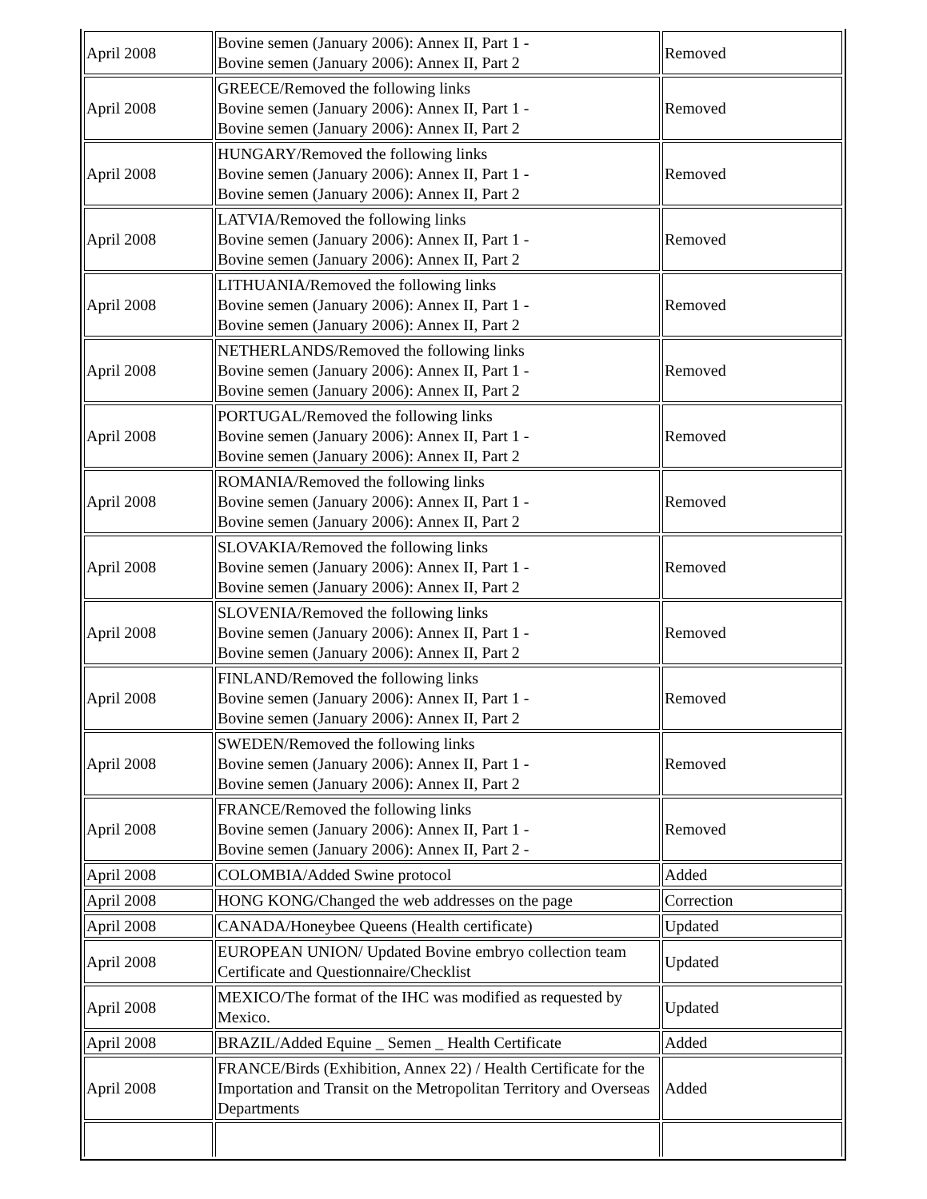| April 2008 | Bovine semen (January 2006): Annex II, Part 1 - Bovine semen (January 2006): Annex II, Part 2 | Removed |
| April 2008 | GREECE/Removed the following links Bovine semen (January 2006): Annex II, Part 1 - Bovine semen (January 2006): Annex II, Part 2 | Removed |
| April 2008 | HUNGARY/Removed the following links Bovine semen (January 2006): Annex II, Part 1 - Bovine semen (January 2006): Annex II, Part 2 | Removed |
| April 2008 | LATVIA/Removed the following links Bovine semen (January 2006): Annex II, Part 1 - Bovine semen (January 2006): Annex II, Part 2 | Removed |
| April 2008 | LITHUANIA/Removed the following links Bovine semen (January 2006): Annex II, Part 1 - Bovine semen (January 2006): Annex II, Part 2 | Removed |
| April 2008 | NETHERLANDS/Removed the following links Bovine semen (January 2006): Annex II, Part 1 - Bovine semen (January 2006): Annex II, Part 2 | Removed |
| April 2008 | PORTUGAL/Removed the following links Bovine semen (January 2006): Annex II, Part 1 - Bovine semen (January 2006): Annex II, Part 2 | Removed |
| April 2008 | ROMANIA/Removed the following links Bovine semen (January 2006): Annex II, Part 1 - Bovine semen (January 2006): Annex II, Part 2 | Removed |
| April 2008 | SLOVAKIA/Removed the following links Bovine semen (January 2006): Annex II, Part 1 - Bovine semen (January 2006): Annex II, Part 2 | Removed |
| April 2008 | SLOVENIA/Removed the following links Bovine semen (January 2006): Annex II, Part 1 - Bovine semen (January 2006): Annex II, Part 2 | Removed |
| April 2008 | FINLAND/Removed the following links Bovine semen (January 2006): Annex II, Part 1 - Bovine semen (January 2006): Annex II, Part 2 | Removed |
| April 2008 | SWEDEN/Removed the following links Bovine semen (January 2006): Annex II, Part 1 - Bovine semen (January 2006): Annex II, Part 2 | Removed |
| April 2008 | FRANCE/Removed the following links Bovine semen (January 2006): Annex II, Part 1 - Bovine semen (January 2006): Annex II, Part 2 - | Removed |
| April 2008 | COLOMBIA/Added Swine protocol | Added |
| April 2008 | HONG KONG/Changed the web addresses on the page | Correction |
| April 2008 | CANADA/Honeybee Queens (Health certificate) | Updated |
| April 2008 | EUROPEAN UNION/ Updated Bovine embryo collection team Certificate and Questionnaire/Checklist | Updated |
| April 2008 | MEXICO/The format of the IHC was modified as requested by Mexico. | Updated |
| April 2008 | BRAZIL/Added Equine _ Semen _ Health Certificate | Added |
| April 2008 | FRANCE/Birds (Exhibition, Annex 22) / Health Certificate for the Importation and Transit on the Metropolitan Territory and Overseas Departments | Added |